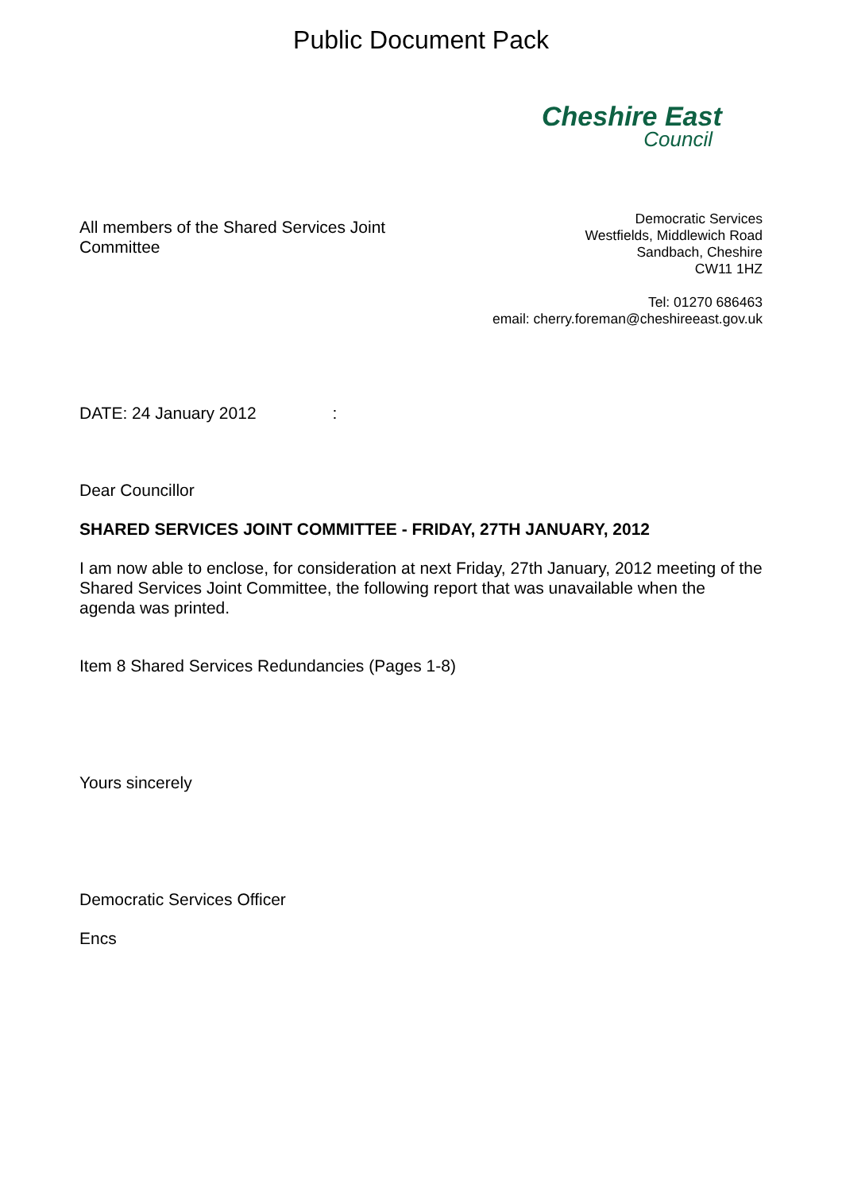Public Document Pack
Cheshire East
Council
All members of the Shared Services Joint
Committee
Democratic Services
Westfields, Middlewich Road
Sandbach, Cheshire
CW11 1HZ
Tel: 01270 686463
email: cherry.foreman@cheshireeast.gov.uk
DATE: 24 January 2012 :
Dear Councillor
SHARED SERVICES JOINT COMMITTEE - FRIDAY, 27TH JANUARY, 2012
I am now able to enclose, for consideration at next Friday, 27th January, 2012 meeting of the Shared Services Joint Committee, the following report that was unavailable when the agenda was printed.
Item 8 Shared Services Redundancies (Pages 1-8)
Yours sincerely
Democratic Services Officer
Encs